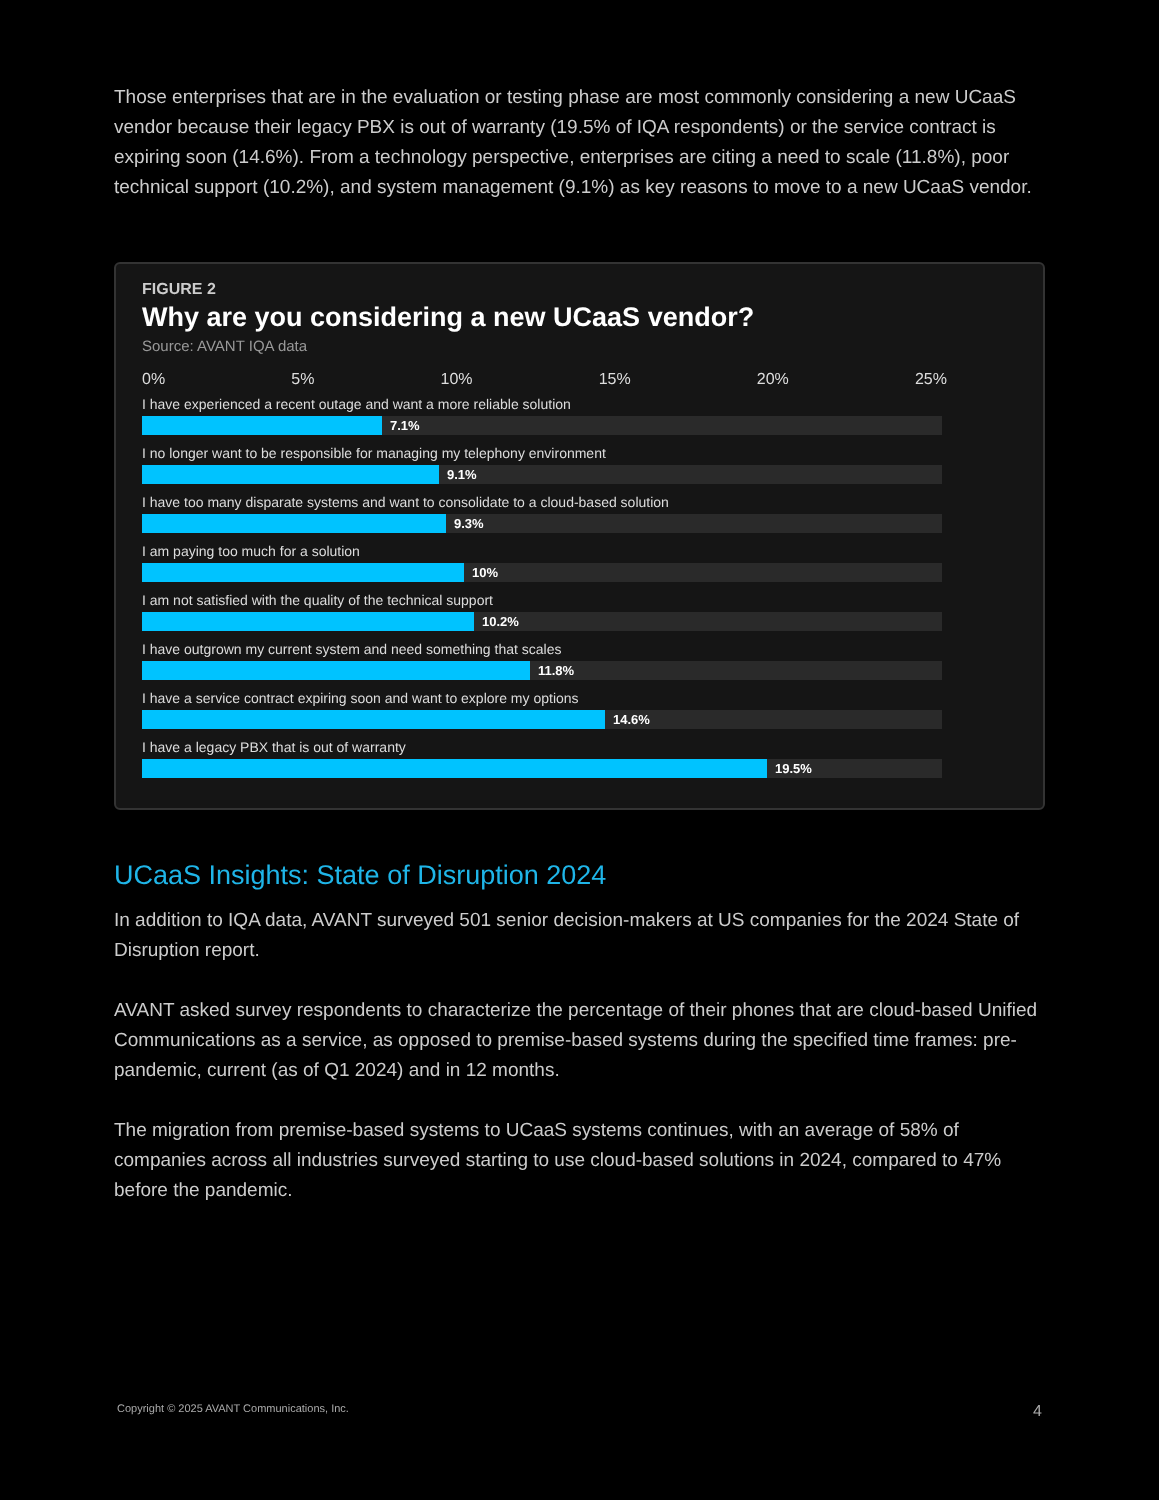Those enterprises that are in the evaluation or testing phase are most commonly considering a new UCaaS vendor because their legacy PBX is out of warranty (19.5% of IQA respondents) or the service contract is expiring soon (14.6%). From a technology perspective, enterprises are citing a need to scale (11.8%), poor technical support (10.2%), and system management (9.1%) as key reasons to move to a new UCaaS vendor.
FIGURE 2
Why are you considering a new UCaaS vendor?
Source: AVANT IQA data
0% 5% 10% 15% 20% 25%
I have experienced a recent outage and want a more reliable solution
7.1%
I no longer want to be responsible for managing my telephony environment
9.1%
I have too many disparate systems and want to consolidate to a cloud-based solution
9.3%
I am paying too much for a solution
10%
I am not satisfied with the quality of the technical support
10.2%
I have outgrown my current system and need something that scales
11.8%
I have a service contract expiring soon and want to explore my options
14.6%
I have a legacy PBX that is out of warranty
19.5%
UCaaS Insights: State of Disruption 2024
In addition to IQA data, AVANT surveyed 501 senior decision-makers at US companies for the 2024 State of Disruption report.
AVANT asked survey respondents to characterize the percentage of their phones that are cloud-based Unified Communications as a service, as opposed to premise-based systems during the specified time frames: pre-pandemic, current (as of Q1 2024) and in 12 months.
The migration from premise-based systems to UCaaS systems continues, with an average of 58% of companies across all industries surveyed starting to use cloud-based solutions in 2024, compared to 47% before the pandemic.
Copyright © 2025 AVANT Communications, Inc. 4